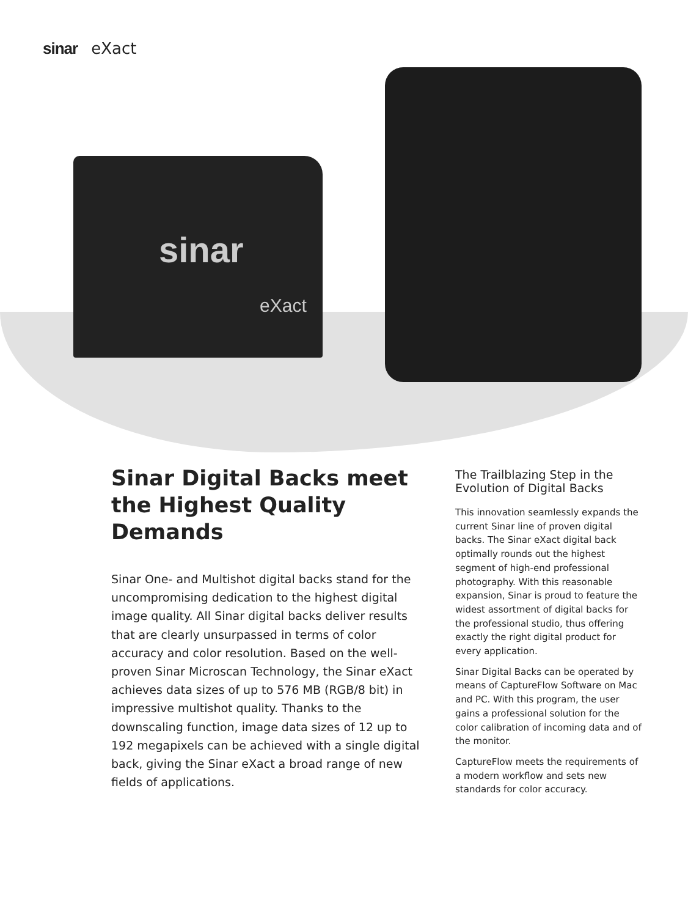sinar eXact
sinar
eXact
Sinar Digital Backs meet the Highest Quality Demands
Sinar One- and Multishot digital backs stand for the uncompromising dedication to the highest digital image quality. All Sinar digital backs deliver results that are clearly unsurpassed in terms of color accuracy and color resolution. Based on the well-proven Sinar Microscan Technology, the Sinar eXact achieves data sizes of up to 576 MB (RGB/8 bit) in impressive multishot quality. Thanks to the downscaling function, image data sizes of 12 up to 192 megapixels can be achieved with a single digital back, giving the Sinar eXact a broad range of new fields of applications.
The Trailblazing Step in the Evolution of Digital Backs
This innovation seamlessly expands the current Sinar line of proven digital backs. The Sinar eXact digital back optimally rounds out the highest segment of high-end professional photography. With this reasonable expansion, Sinar is proud to feature the widest assortment of digital backs for the professional studio, thus offering exactly the right digital product for every application.
Sinar Digital Backs can be operated by means of CaptureFlow Software on Mac and PC. With this program, the user gains a professional solution for the color calibration of incoming data and of the monitor.
CaptureFlow meets the requirements of a modern workflow and sets new standards for color accuracy.